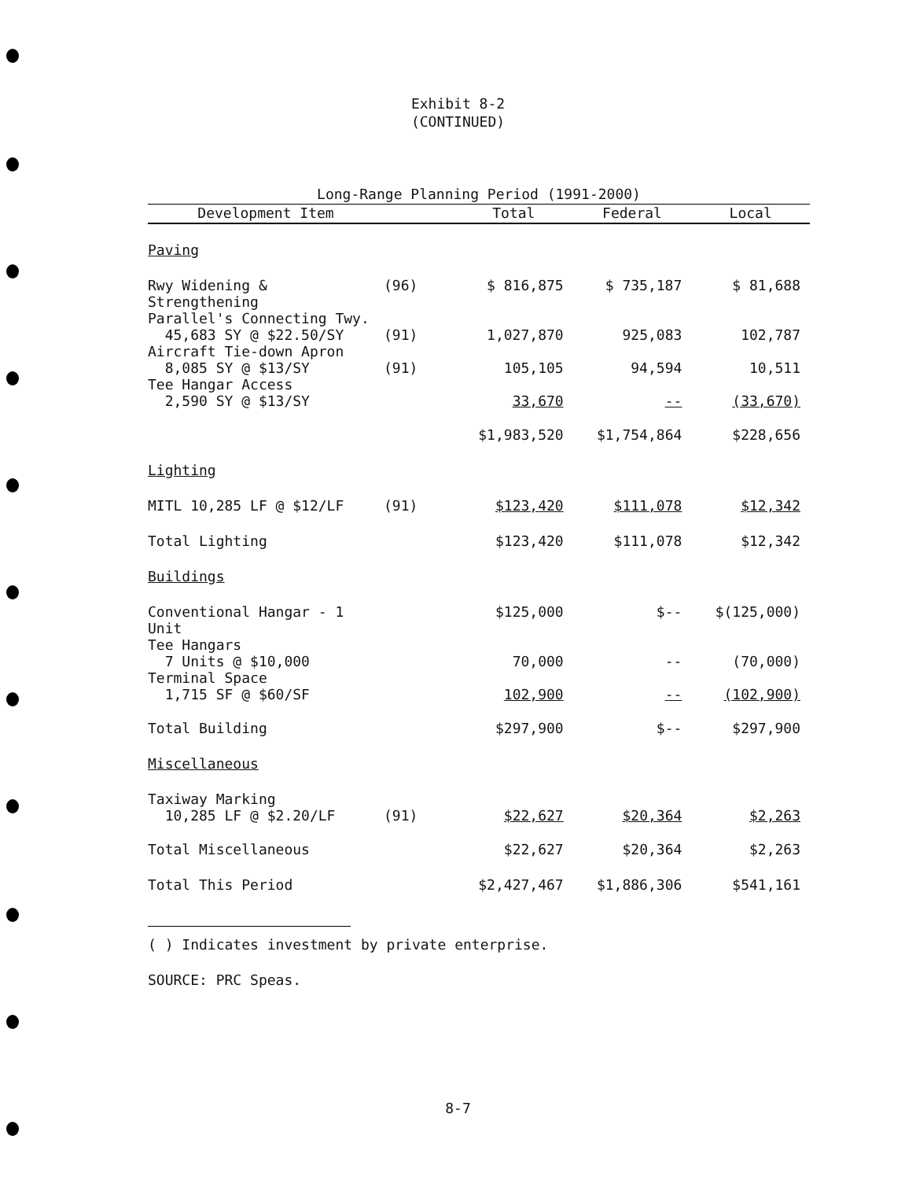Exhibit 8-2
(CONTINUED)
| Long-Range Planning Period (1991-2000) | | | | |
| Development Item | | Total | Federal | Local |
| Paving | | | | |
| Rwy Widening & Strengthening | (96) | $ 816,875 | $ 735,187 | $ 81,688 |
| Parallel's Connecting Twy. 45,683 SY @ $22.50/SY | (91) | 1,027,870 | 925,083 | 102,787 |
| Aircraft Tie-down Apron 8,085 SY @ $13/SY | (91) | 105,105 | 94,594 | 10,511 |
| Tee Hangar Access 2,590 SY @ $13/SY | | 33,670 | -- | (33,670) |
| | | $1,983,520 | $1,754,864 | $228,656 |
| Lighting | | | | |
| MITL 10,285 LF @ $12/LF | (91) | $123,420 | $111,078 | $12,342 |
| Total Lighting | | $123,420 | $111,078 | $12,342 |
| Buildings | | | | |
| Conventional Hangar - 1 Unit | | $125,000 | $-- | $(125,000) |
| Tee Hangars 7 Units @ $10,000 | | 70,000 | -- | (70,000) |
| Terminal Space 1,715 SF @ $60/SF | | 102,900 | -- | (102,900) |
| Total Building | | $297,900 | $-- | $297,900 |
| Miscellaneous | | | | |
| Taxiway Marking 10,285 LF @ $2.20/LF | (91) | $22,627 | $20,364 | $2,263 |
| Total Miscellaneous | | $22,627 | $20,364 | $2,263 |
| Total This Period | | $2,427,467 | $1,886,306 | $541,161 |
( ) Indicates investment by private enterprise.
SOURCE: PRC Speas.
8-7